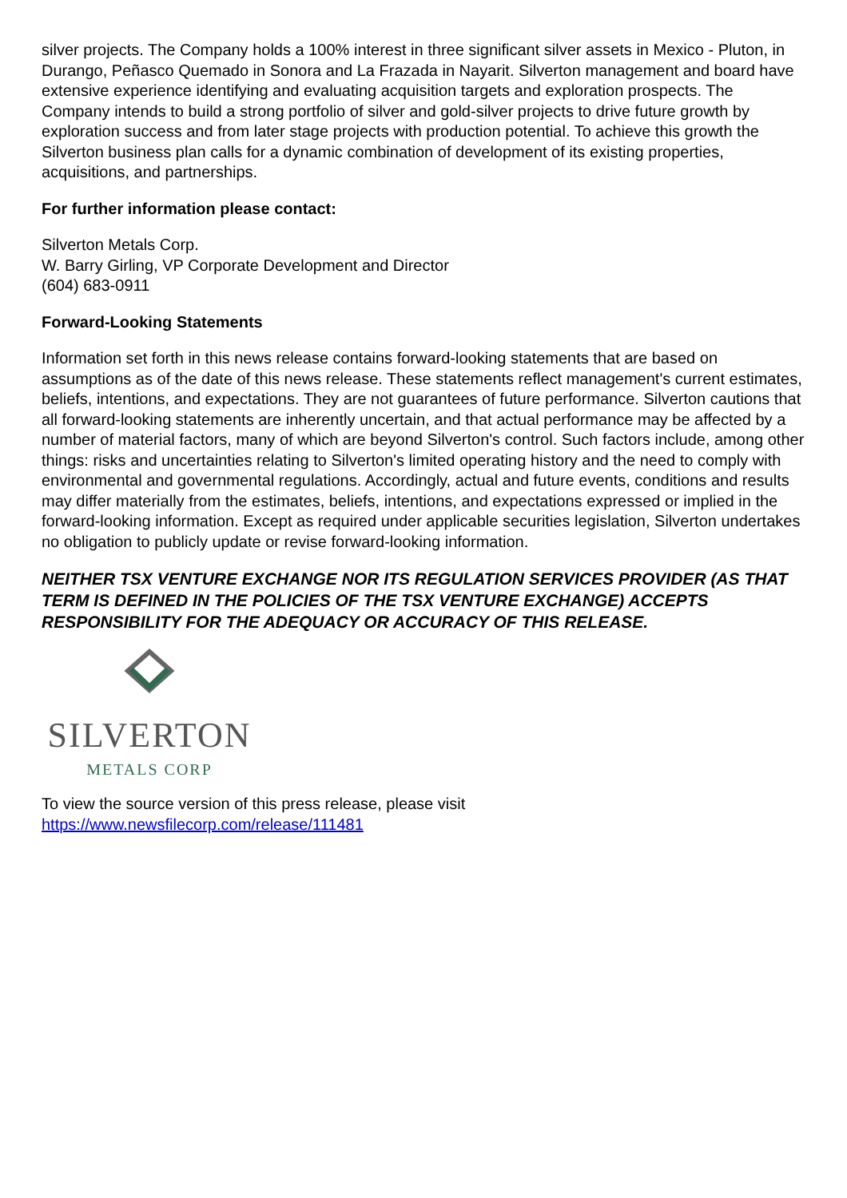silver projects. The Company holds a 100% interest in three significant silver assets in Mexico - Pluton, in Durango, Peñasco Quemado in Sonora and La Frazada in Nayarit. Silverton management and board have extensive experience identifying and evaluating acquisition targets and exploration prospects. The Company intends to build a strong portfolio of silver and gold-silver projects to drive future growth by exploration success and from later stage projects with production potential. To achieve this growth the Silverton business plan calls for a dynamic combination of development of its existing properties, acquisitions, and partnerships.
For further information please contact:
Silverton Metals Corp.
W. Barry Girling, VP Corporate Development and Director
(604) 683-0911
Forward-Looking Statements
Information set forth in this news release contains forward-looking statements that are based on assumptions as of the date of this news release. These statements reflect management's current estimates, beliefs, intentions, and expectations. They are not guarantees of future performance. Silverton cautions that all forward-looking statements are inherently uncertain, and that actual performance may be affected by a number of material factors, many of which are beyond Silverton's control. Such factors include, among other things: risks and uncertainties relating to Silverton's limited operating history and the need to comply with environmental and governmental regulations. Accordingly, actual and future events, conditions and results may differ materially from the estimates, beliefs, intentions, and expectations expressed or implied in the forward-looking information. Except as required under applicable securities legislation, Silverton undertakes no obligation to publicly update or revise forward-looking information.
NEITHER TSX VENTURE EXCHANGE NOR ITS REGULATION SERVICES PROVIDER (AS THAT TERM IS DEFINED IN THE POLICIES OF THE TSX VENTURE EXCHANGE) ACCEPTS RESPONSIBILITY FOR THE ADEQUACY OR ACCURACY OF THIS RELEASE.
SILVERTON
METALS CORP
To view the source version of this press release, please visit
https://www.newsfilecorp.com/release/111481